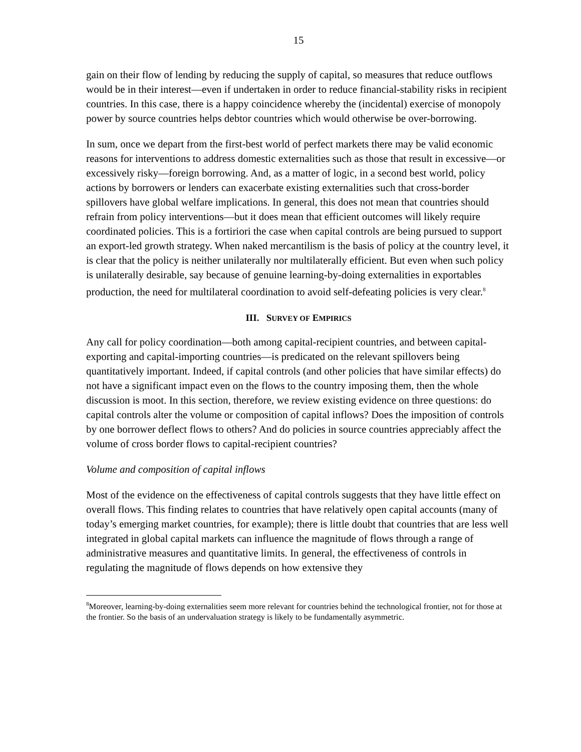15
gain on their flow of lending by reducing the supply of capital, so measures that reduce outflows would be in their interest—even if undertaken in order to reduce financial-stability risks in recipient countries. In this case, there is a happy coincidence whereby the (incidental) exercise of monopoly power by source countries helps debtor countries which would otherwise be over-borrowing.
In sum, once we depart from the first-best world of perfect markets there may be valid economic reasons for interventions to address domestic externalities such as those that result in excessive—or excessively risky—foreign borrowing. And, as a matter of logic, in a second best world, policy actions by borrowers or lenders can exacerbate existing externalities such that cross-border spillovers have global welfare implications. In general, this does not mean that countries should refrain from policy interventions—but it does mean that efficient outcomes will likely require coordinated policies. This is a fortiriori the case when capital controls are being pursued to support an export-led growth strategy. When naked mercantilism is the basis of policy at the country level, it is clear that the policy is neither unilaterally nor multilaterally efficient. But even when such policy is unilaterally desirable, say because of genuine learning-by-doing externalities in exportables production, the need for multilateral coordination to avoid self-defeating policies is very clear.<sup>8</sup>
III. SURVEY OF EMPIRICS
Any call for policy coordination—both among capital-recipient countries, and between capital-exporting and capital-importing countries—is predicated on the relevant spillovers being quantitatively important. Indeed, if capital controls (and other policies that have similar effects) do not have a significant impact even on the flows to the country imposing them, then the whole discussion is moot. In this section, therefore, we review existing evidence on three questions: do capital controls alter the volume or composition of capital inflows? Does the imposition of controls by one borrower deflect flows to others? And do policies in source countries appreciably affect the volume of cross border flows to capital-recipient countries?
Volume and composition of capital inflows
Most of the evidence on the effectiveness of capital controls suggests that they have little effect on overall flows. This finding relates to countries that have relatively open capital accounts (many of today’s emerging market countries, for example); there is little doubt that countries that are less well integrated in global capital markets can influence the magnitude of flows through a range of administrative measures and quantitative limits. In general, the effectiveness of controls in regulating the magnitude of flows depends on how extensive they
<sup>8</sup> Moreover, learning-by-doing externalities seem more relevant for countries behind the technological frontier, not for those at the frontier. So the basis of an undervaluation strategy is likely to be fundamentally asymmetric.